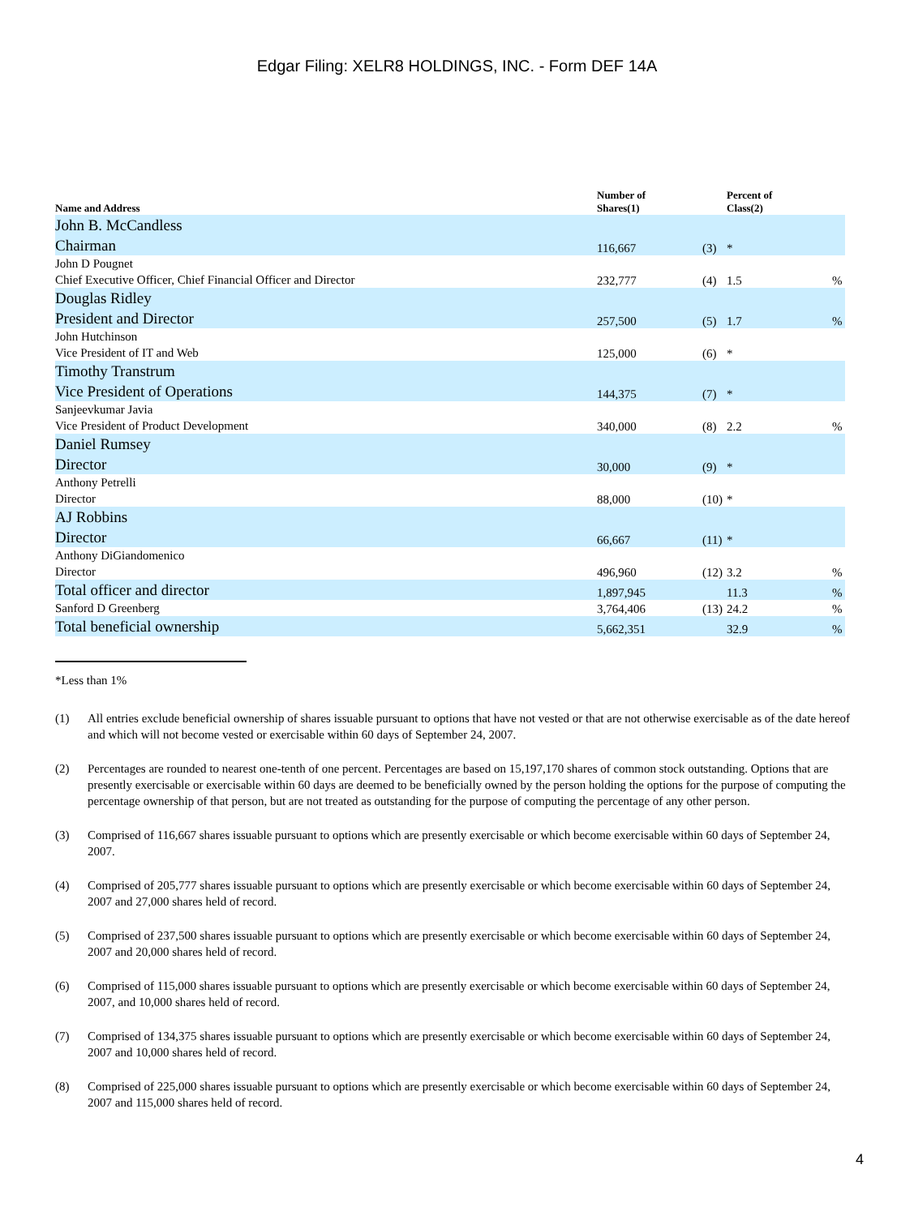Edgar Filing: XELR8 HOLDINGS, INC. - Form DEF 14A
| Name and Address | Number of Shares(1) | | Percent of Class(2) | |
| --- | --- | --- | --- | --- |
| John B. McCandless Chairman | 116,667 | (3) | * | |
| John D Pougnet Chief Executive Officer, Chief Financial Officer and Director | 232,777 | (4) | 1.5 | % |
| Douglas Ridley President and Director | 257,500 | (5) | 1.7 | % |
| John Hutchinson Vice President of IT and Web | 125,000 | (6) | * | |
| Timothy Transtrum Vice President of Operations | 144,375 | (7) | * | |
| Sanjeevkumar Javia Vice President of Product Development | 340,000 | (8) | 2.2 | % |
| Daniel Rumsey Director | 30,000 | (9) | * | |
| Anthony Petrelli Director | 88,000 | (10) | * | |
| AJ Robbins Director | 66,667 | (11) | * | |
| Anthony DiGiandomenico Director | 496,960 | (12) | 3.2 | % |
| Total officer and director | 1,897,945 | | 11.3 | % |
| Sanford D Greenberg | 3,764,406 | (13) | 24.2 | % |
| Total beneficial ownership | 5,662,351 | | 32.9 | % |
*Less than 1%
(1) All entries exclude beneficial ownership of shares issuable pursuant to options that have not vested or that are not otherwise exercisable as of the date hereof and which will not become vested or exercisable within 60 days of September 24, 2007.
(2) Percentages are rounded to nearest one-tenth of one percent. Percentages are based on 15,197,170 shares of common stock outstanding. Options that are presently exercisable or exercisable within 60 days are deemed to be beneficially owned by the person holding the options for the purpose of computing the percentage ownership of that person, but are not treated as outstanding for the purpose of computing the percentage of any other person.
(3) Comprised of 116,667 shares issuable pursuant to options which are presently exercisable or which become exercisable within 60 days of September 24, 2007.
(4) Comprised of 205,777 shares issuable pursuant to options which are presently exercisable or which become exercisable within 60 days of September 24, 2007 and 27,000 shares held of record.
(5) Comprised of 237,500 shares issuable pursuant to options which are presently exercisable or which become exercisable within 60 days of September 24, 2007 and 20,000 shares held of record.
(6) Comprised of 115,000 shares issuable pursuant to options which are presently exercisable or which become exercisable within 60 days of September 24, 2007, and 10,000 shares held of record.
(7) Comprised of 134,375 shares issuable pursuant to options which are presently exercisable or which become exercisable within 60 days of September 24, 2007 and 10,000 shares held of record.
(8) Comprised of 225,000 shares issuable pursuant to options which are presently exercisable or which become exercisable within 60 days of September 24, 2007 and 115,000 shares held of record.
4